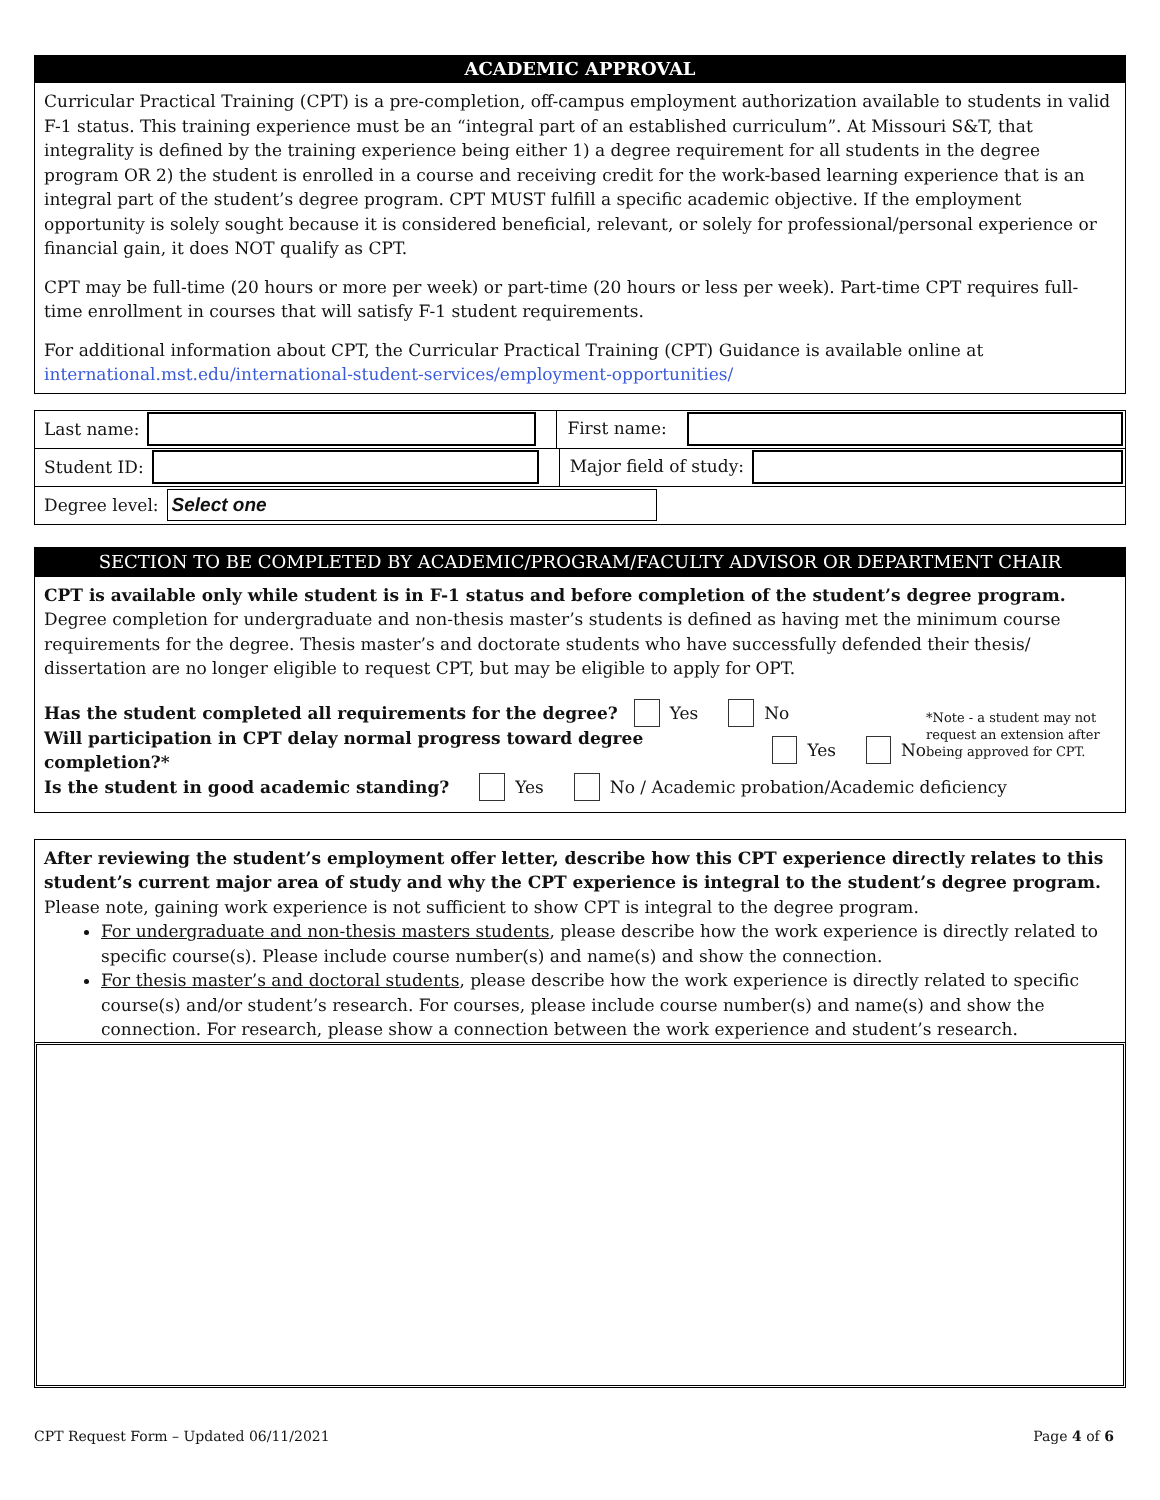ACADEMIC APPROVAL
Curricular Practical Training (CPT) is a pre-completion, off-campus employment authorization available to students in valid F-1 status. This training experience must be an “integral part of an established curriculum”. At Missouri S&T, that integrality is defined by the training experience being either 1) a degree requirement for all students in the degree program OR 2) the student is enrolled in a course and receiving credit for the work-based learning experience that is an integral part of the student’s degree program. CPT MUST fulfill a specific academic objective. If the employment opportunity is solely sought because it is considered beneficial, relevant, or solely for professional/personal experience or financial gain, it does NOT qualify as CPT.
CPT may be full-time (20 hours or more per week) or part-time (20 hours or less per week). Part-time CPT requires full-time enrollment in courses that will satisfy F-1 student requirements.
For additional information about CPT, the Curricular Practical Training (CPT) Guidance is available online at international.mst.edu/international-student-services/employment-opportunities/
Last name:
First name:
Student ID:
Major field of study:
Degree level:
Select one
SECTION TO BE COMPLETED BY ACADEMIC/PROGRAM/FACULTY ADVISOR OR DEPARTMENT CHAIR
CPT is available only while student is in F-1 status and before completion of the student’s degree program. Degree completion for undergraduate and non-thesis master’s students is defined as having met the minimum course requirements for the degree. Thesis master’s and doctorate students who have successfully defended their thesis/ dissertation are no longer eligible to request CPT, but may be eligible to apply for OPT.
Has the student completed all requirements for the degree? Yes No
Will participation in CPT delay normal progress toward degree completion?* Yes No
*Note - a student may not request an extension after being approved for CPT.
Is the student in good academic standing? Yes No / Academic probation/Academic deficiency
After reviewing the student’s employment offer letter, describe how this CPT experience directly relates to this student’s current major area of study and why the CPT experience is integral to the student’s degree program. Please note, gaining work experience is not sufficient to show CPT is integral to the degree program.
For undergraduate and non-thesis masters students, please describe how the work experience is directly related to specific course(s). Please include course number(s) and name(s) and show the connection.
For thesis master’s and doctoral students, please describe how the work experience is directly related to specific course(s) and/or student’s research. For courses, please include course number(s) and name(s) and show the connection. For research, please show a connection between the work experience and student’s research.
CPT Request Form – Updated 06/11/2021 Page 4 of 6